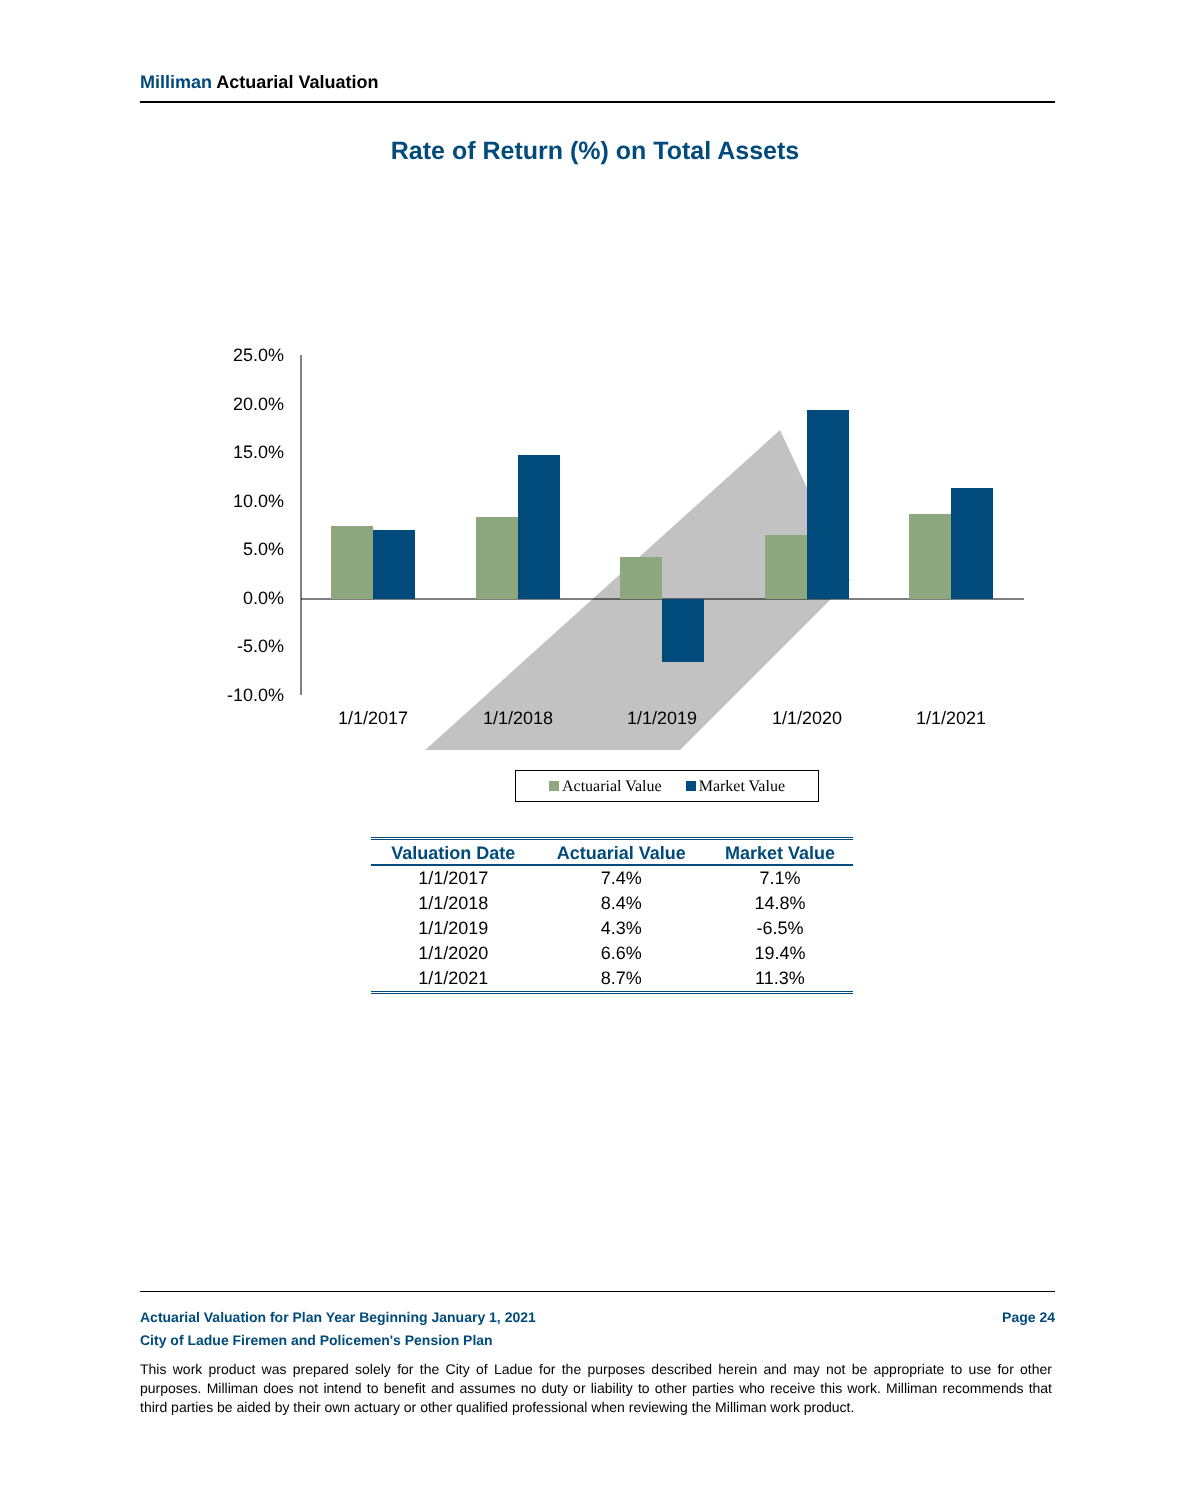Milliman Actuarial Valuation
Rate of Return (%) on Total Assets
25.0%
20.0%
15.0%
10.0%
5.0%
0.0%
-5.0%
-10.0%
1/1/2017
1/1/2018
1/1/2019
1/1/2020
1/1/2021
Actuarial Value Market Value
| Valuation Date | Actuarial Value | Market Value |
| --- | --- | --- |
| 1/1/2017 | 7.4% | 7.1% |
| 1/1/2018 | 8.4% | 14.8% |
| 1/1/2019 | 4.3% | -6.5% |
| 1/1/2020 | 6.6% | 19.4% |
| 1/1/2021 | 8.7% | 11.3% |
Actuarial Valuation for Plan Year Beginning January 1, 2021 Page 24
City of Ladue Firemen and Policemen's Pension Plan
This work product was prepared solely for the City of Ladue for the purposes described herein and may not be appropriate to use for other purposes. Milliman does not intend to benefit and assumes no duty or liability to other parties who receive this work. Milliman recommends that third parties be aided by their own actuary or other qualified professional when reviewing the Milliman work product.